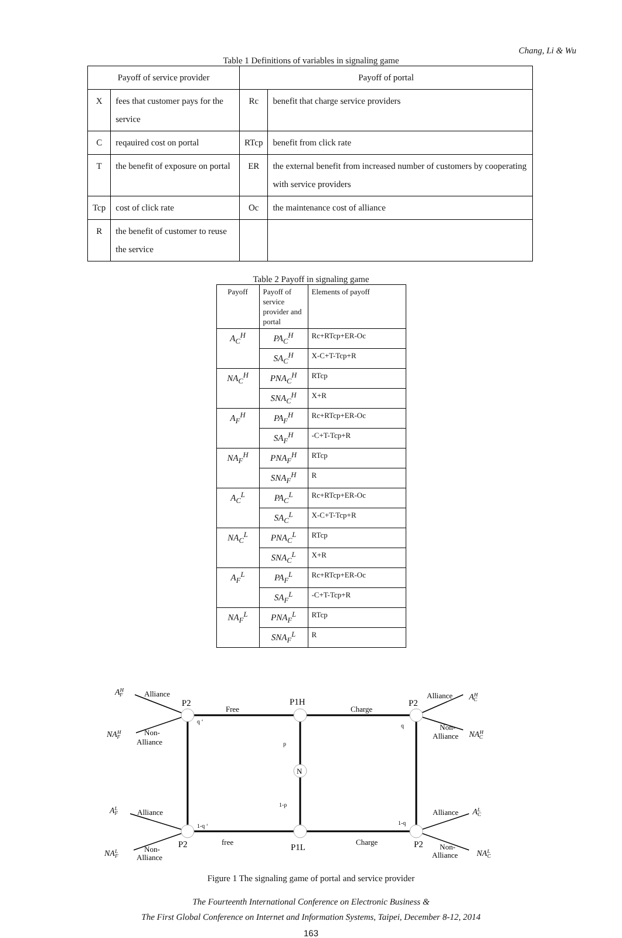Chang, Li & Wu
Table 1 Definitions of variables in signaling game
| Payoff of service provider | | Payoff of portal | |
| --- | --- | --- | --- |
| X | fees that customer pays for the service | Rc | benefit that charge service providers |
| C | reqauired cost on portal | RTcp | benefit from click rate |
| T | the benefit of exposure on portal | ER | the external benefit from increased number of customers by cooperating with service providers |
| Tcp | cost of click rate | Oc | the maintenance cost of alliance |
| R | the benefit of customer to reuse the service | | |
Table 2 Payoff in signaling game
| Payoff | Payoff of service provider and portal | Elements of payoff |
| --- | --- | --- |
| A<sub>C</sub><sup>H</sup> | PA<sub>C</sub><sup>H</sup> | Rc+RTcp+ER-Oc |
| | SA<sub>C</sub><sup>H</sup> | X-C+T-Tcp+R |
| NA<sub>C</sub><sup>H</sup> | PNA<sub>C</sub><sup>H</sup> | RTcp |
| | SNA<sub>C</sub><sup>H</sup> | X+R |
| A<sub>F</sub><sup>H</sup> | PA<sub>F</sub><sup>H</sup> | Rc+RTcp+ER-Oc |
| | SA<sub>F</sub><sup>H</sup> | -C+T-Tcp+R |
| NA<sub>F</sub><sup>H</sup> | PNA<sub>F</sub><sup>H</sup> | RTcp |
| | SNA<sub>F</sub><sup>H</sup> | R |
| A<sub>C</sub><sup>L</sup> | PA<sub>C</sub><sup>L</sup> | Rc+RTcp+ER-Oc |
| | SA<sub>C</sub><sup>L</sup> | X-C+T-Tcp+R |
| NA<sub>C</sub><sup>L</sup> | PNA<sub>C</sub><sup>L</sup> | RTcp |
| | SNA<sub>C</sub><sup>L</sup> | X+R |
| A<sub>F</sub><sup>L</sup> | PA<sub>F</sub><sup>L</sup> | Rc+RTcp+ER-Oc |
| | SA<sub>F</sub><sup>L</sup> | -C+T-Tcp+R |
| NA<sub>F</sub><sup>L</sup> | PNA<sub>F</sub><sup>L</sup> | RTcp |
| | SNA<sub>F</sub><sup>L</sup> | R |
N
P2
P1H
P2
P2
P1L
P2
Free
Charge
free
Charge
q ‘
q
p
1-p
1-q ‘
1-q
Alliance
Non-
Alliance
Alliance
Non-
Alliance
Alliance
Non-
Alliance
Alliance
Non-
Alliance
AHF
NAHF
AHC
NAHC
ALF
NALF
ALC
NALC
Figure 1 The signaling game of portal and service provider
The Fourteenth International Conference on Electronic Business &
The First Global Conference on Internet and Information Systems, Taipei, December 8-12, 2014
163